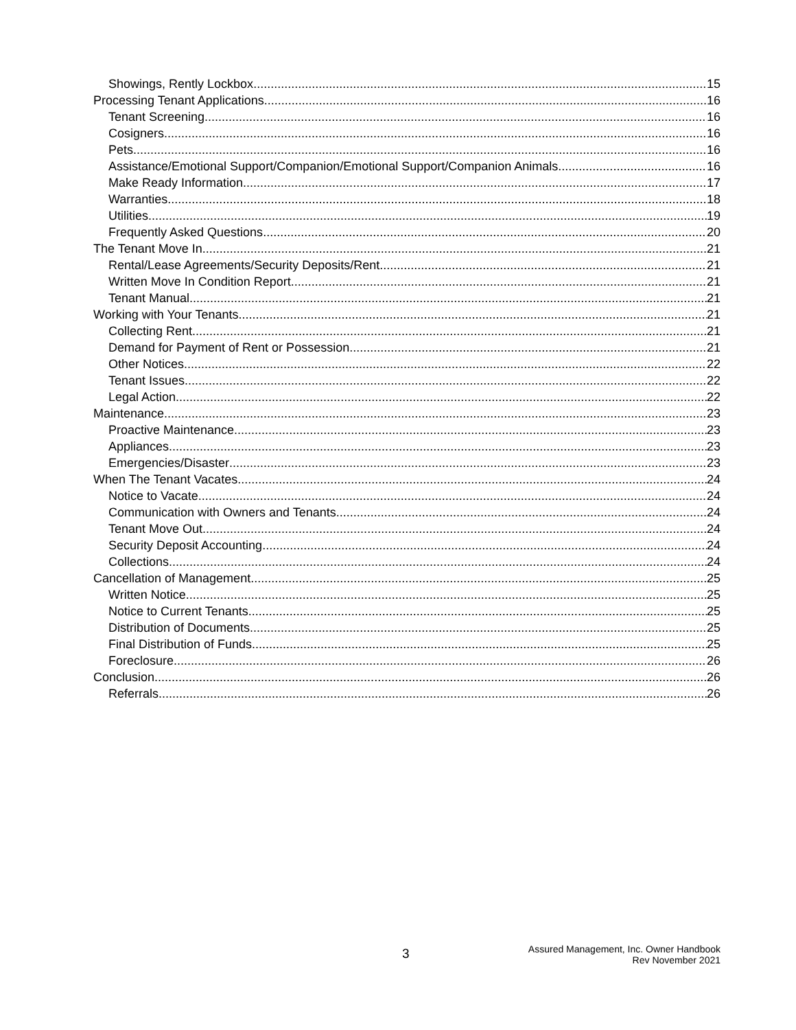Showings, Rently Lockbox 15
Processing Tenant Applications 16
Tenant Screening 16
Cosigners 16
Pets 16
Assistance/Emotional Support/Companion/Emotional Support/Companion Animals 16
Make Ready Information 17
Warranties 18
Utilities 19
Frequently Asked Questions 20
The Tenant Move In 21
Rental/Lease Agreements/Security Deposits/Rent 21
Written Move In Condition Report 21
Tenant Manual 21
Working with Your Tenants 21
Collecting Rent 21
Demand for Payment of Rent or Possession 21
Other Notices 22
Tenant Issues 22
Legal Action 22
Maintenance 23
Proactive Maintenance 23
Appliances 23
Emergencies/Disaster 23
When The Tenant Vacates 24
Notice to Vacate 24
Communication with Owners and Tenants 24
Tenant Move Out 24
Security Deposit Accounting 24
Collections 24
Cancellation of Management 25
Written Notice 25
Notice to Current Tenants 25
Distribution of Documents 25
Final Distribution of Funds 25
Foreclosure 26
Conclusion 26
Referrals 26
3
Assured Management, Inc. Owner Handbook
Rev November 2021